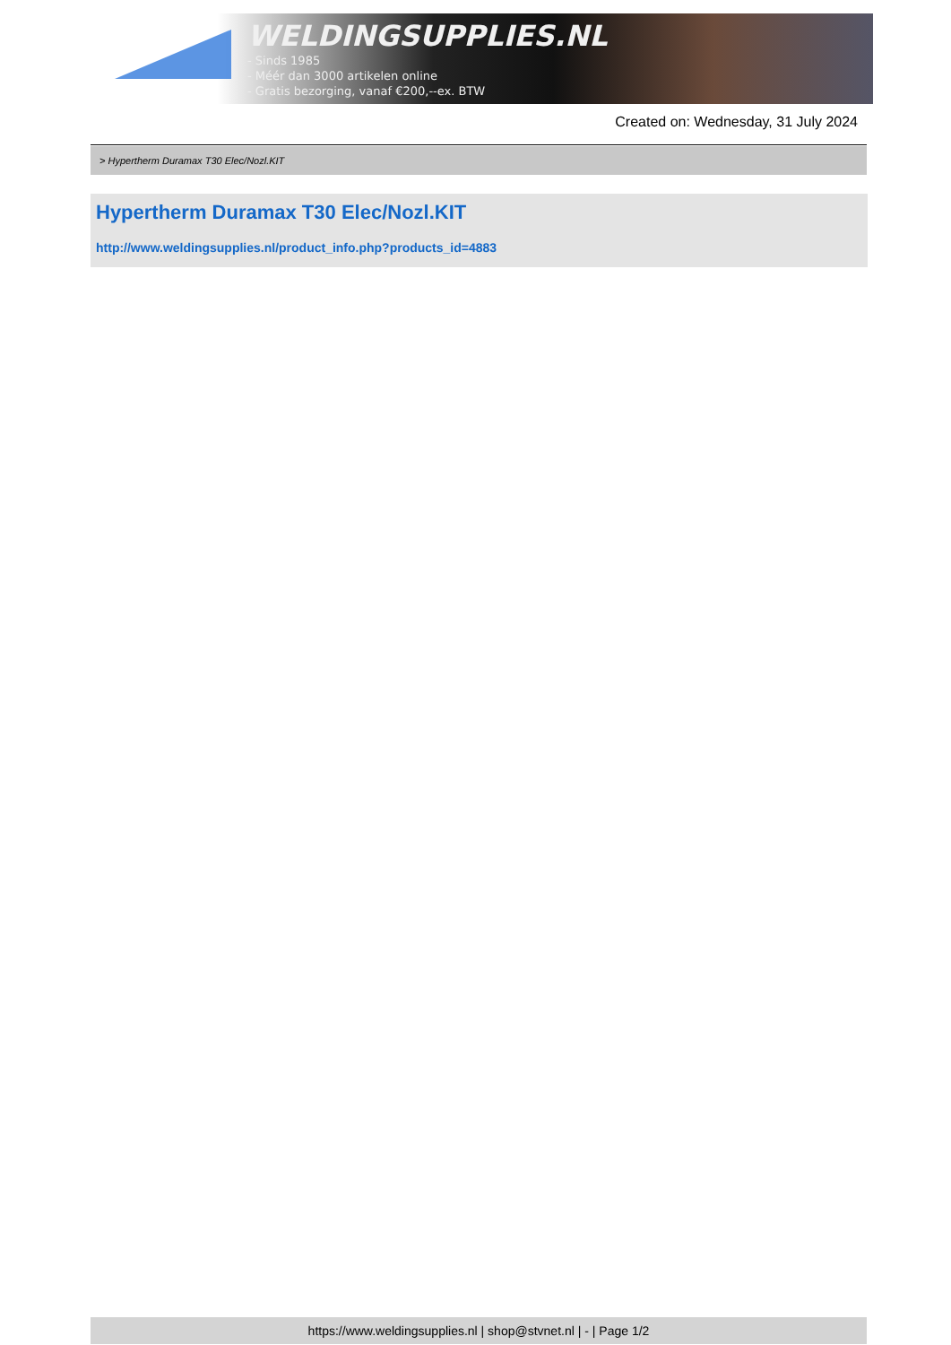WELDINGSUPPLIES.NL
- Sinds 1985
- Méér dan 3000 artikelen online
- Gratis bezorging, vanaf €200,--ex. BTW
Created on: Wednesday, 31 July 2024
> Hypertherm Duramax T30 Elec/Nozl.KIT
Hypertherm Duramax T30 Elec/Nozl.KIT
http://www.weldingsupplies.nl/product_info.php?products_id=4883
https://www.weldingsupplies.nl | shop@stvnet.nl | - | Page 1/2